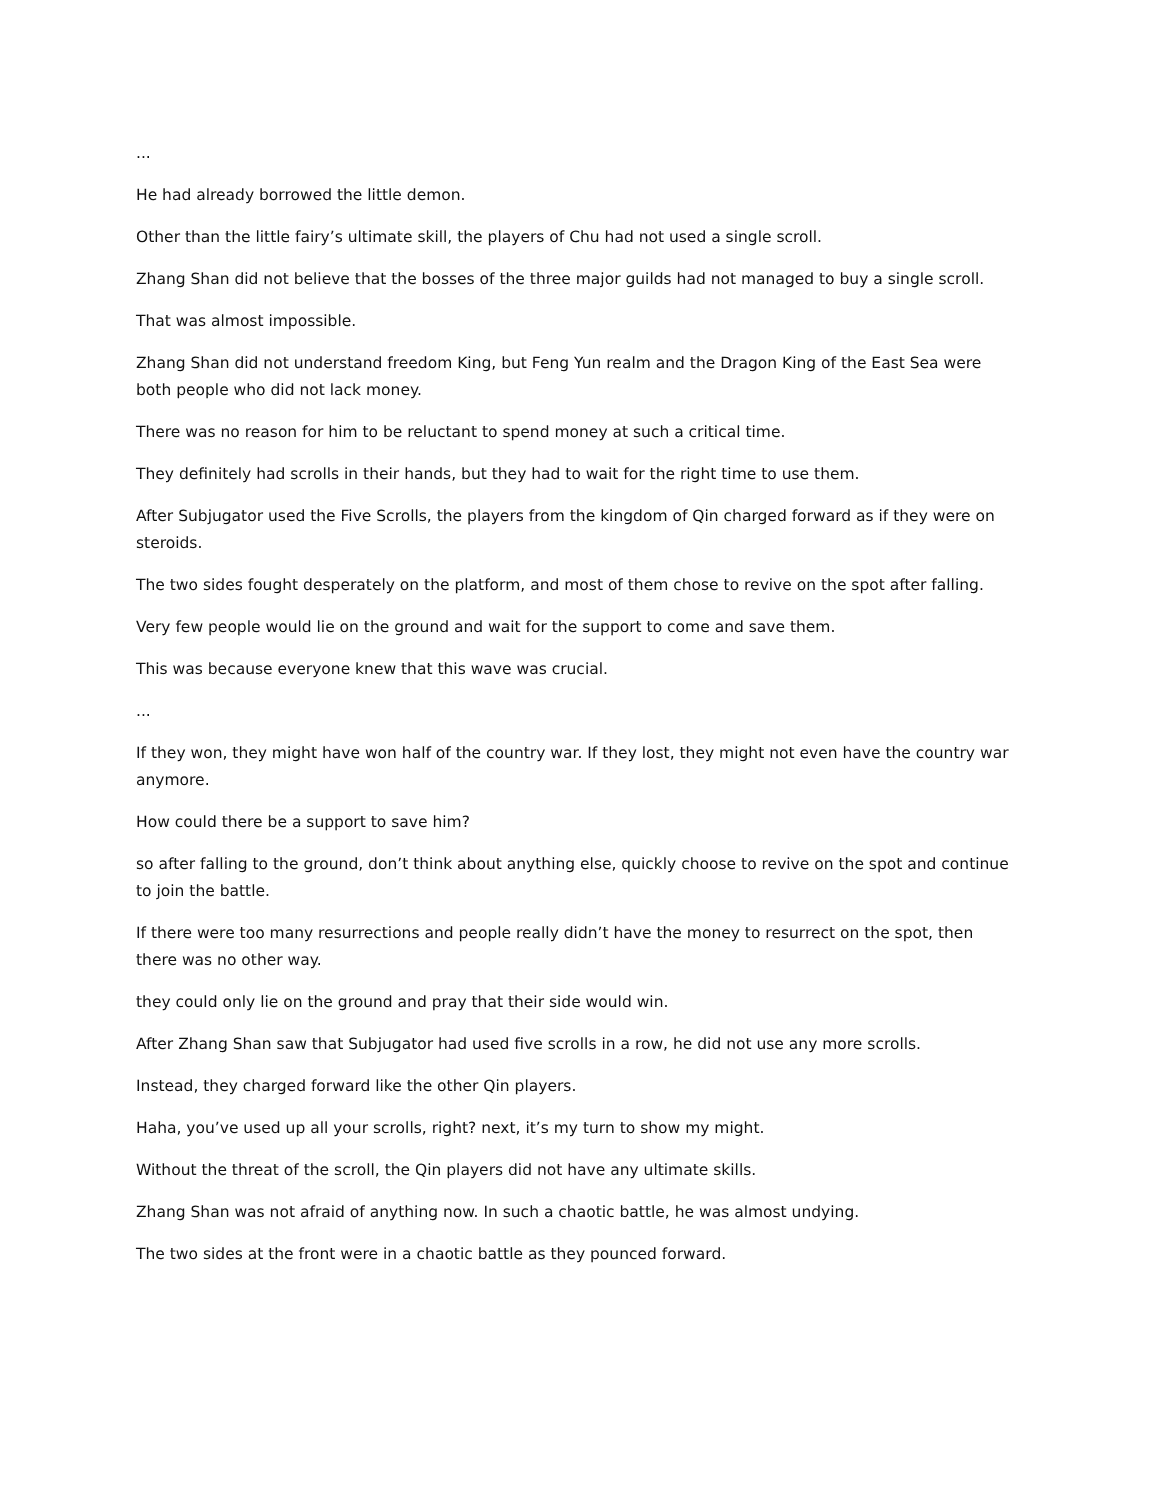...
He had already borrowed the little demon.
Other than the little fairy’s ultimate skill, the players of Chu had not used a single scroll.
Zhang Shan did not believe that the bosses of the three major guilds had not managed to buy a single scroll.
That was almost impossible.
Zhang Shan did not understand freedom King, but Feng Yun realm and the Dragon King of the East Sea were both people who did not lack money.
There was no reason for him to be reluctant to spend money at such a critical time.
They definitely had scrolls in their hands, but they had to wait for the right time to use them.
After Subjugator used the Five Scrolls, the players from the kingdom of Qin charged forward as if they were on steroids.
The two sides fought desperately on the platform, and most of them chose to revive on the spot after falling.
Very few people would lie on the ground and wait for the support to come and save them.
This was because everyone knew that this wave was crucial.
...
If they won, they might have won half of the country war. If they lost, they might not even have the country war anymore.
How could there be a support to save him?
so after falling to the ground, don’t think about anything else, quickly choose to revive on the spot and continue to join the battle.
If there were too many resurrections and people really didn’t have the money to resurrect on the spot, then there was no other way.
they could only lie on the ground and pray that their side would win.
After Zhang Shan saw that Subjugator had used five scrolls in a row, he did not use any more scrolls.
Instead, they charged forward like the other Qin players.
Haha, you’ve used up all your scrolls, right? next, it’s my turn to show my might.
Without the threat of the scroll, the Qin players did not have any ultimate skills.
Zhang Shan was not afraid of anything now. In such a chaotic battle, he was almost undying.
The two sides at the front were in a chaotic battle as they pounced forward.